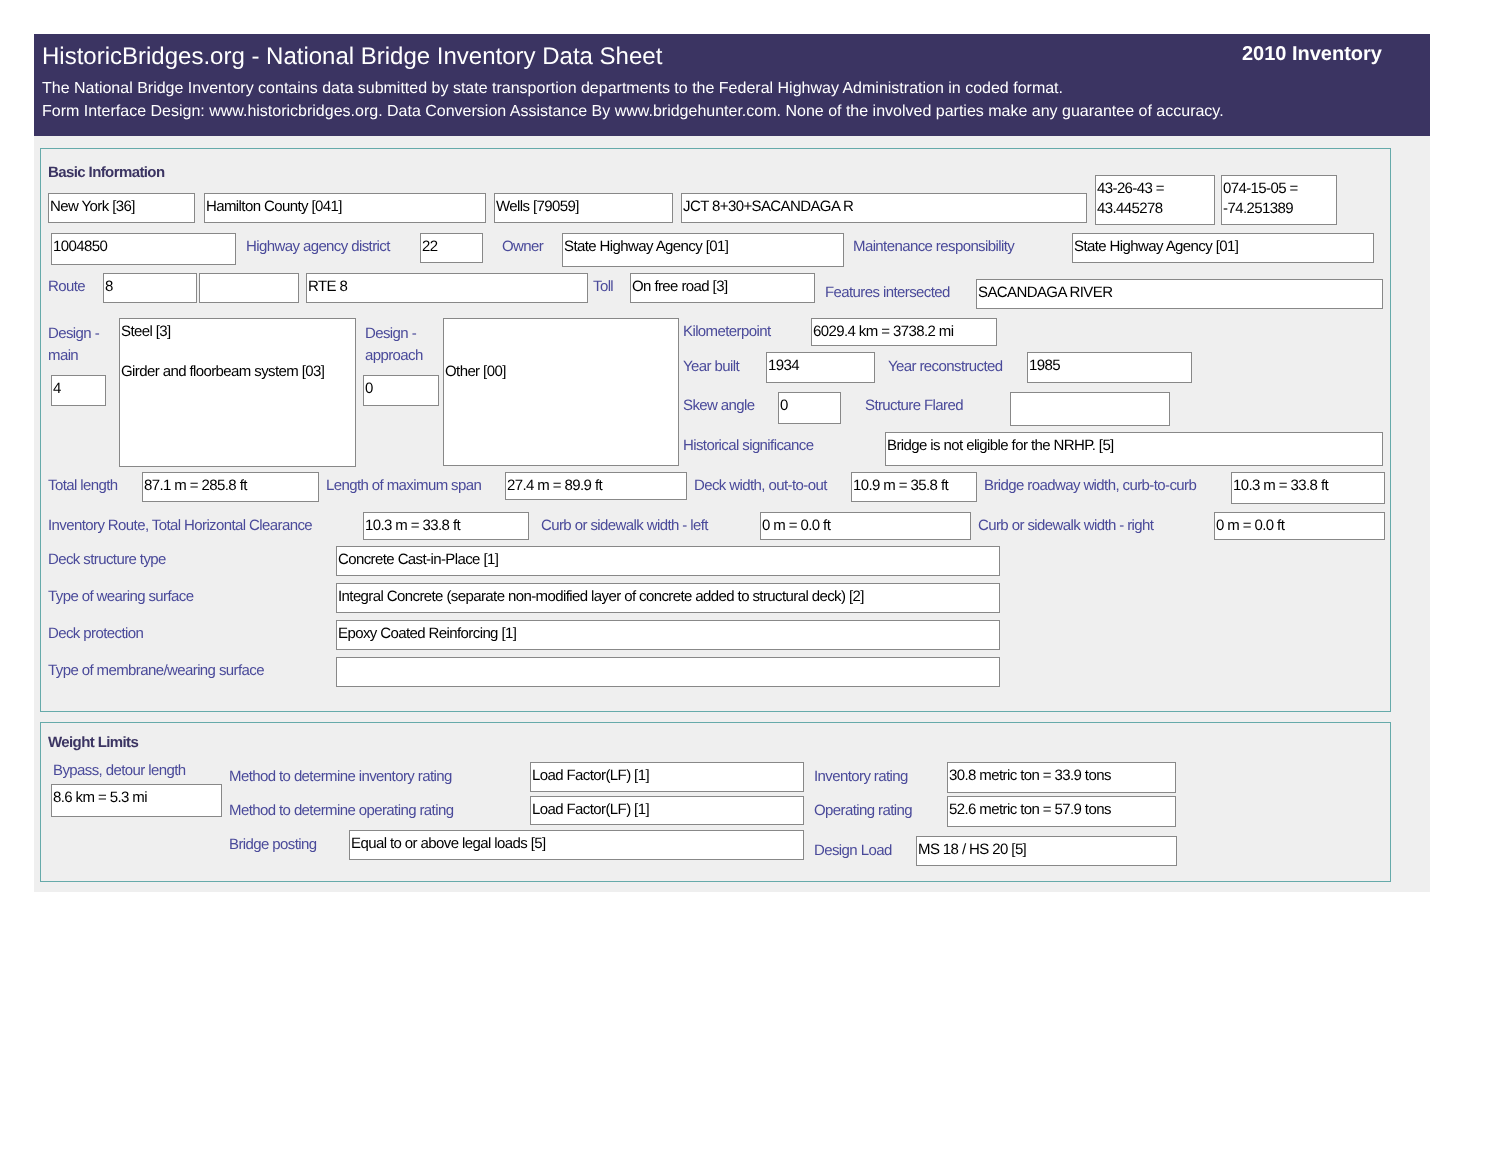HistoricBridges.org - National Bridge Inventory Data Sheet
2010 Inventory
The National Bridge Inventory contains data submitted by state transportion departments to the Federal Highway Administration in coded format.
Form Interface Design: www.historicbridges.org. Data Conversion Assistance By www.bridgehunter.com. None of the involved parties make any guarantee of accuracy.
Basic Information
New York [36] Hamilton County [041] Wells [79059] JCT 8+30+SACANDAGA R
43-26-43 = 43.445278
074-15-05 = -74.251389
1004850 Highway agency district 22 Owner State Highway Agency [01] Maintenance responsibility State Highway Agency [01]
Route 8 RTE 8 Toll On free road [3]
Features intersected SACANDAGA RIVER
Design -
main
Steel [3]
Girder and floorbeam system [03]
Design -
approach
Other [00]
4 0
Kilometerpoint
6029.4 km = 3738.2 mi
Year built 1934 Year reconstructed 1985
Skew angle 0 Structure Flared
Historical significance Bridge is not eligible for the NRHP. [5]
Total length 87.1 m = 285.8 ft Length of maximum span 27.4 m = 89.9 ft Deck width, out-to-out
10.9 m = 35.8 ft
Bridge roadway width, curb-to-curb
10.3 m = 33.8 ft
Inventory Route, Total Horizontal Clearance
10.3 m = 33.8 ft Curb or sidewalk width - left 0 m = 0.0 ft Curb or sidewalk width - right 0 m = 0.0 ft
Deck structure type Concrete Cast-in-Place [1]
Type of wearing surface
Integral Concrete (separate non-modified layer of concrete added to structural deck) [2]
Deck protection Epoxy Coated Reinforcing [1]
Type of membrane/wearing surface
Weight Limits
Bypass, detour length
8.6 km = 5.3 mi
Method to determine inventory rating
Load Factor(LF) [1] Inventory rating
30.8 metric ton = 33.9 tons
Method to determine operating rating
Load Factor(LF) [1] Operating rating
52.6 metric ton = 57.9 tons
Bridge posting Equal to or above legal loads [5]
Design Load MS 18 / HS 20 [5]